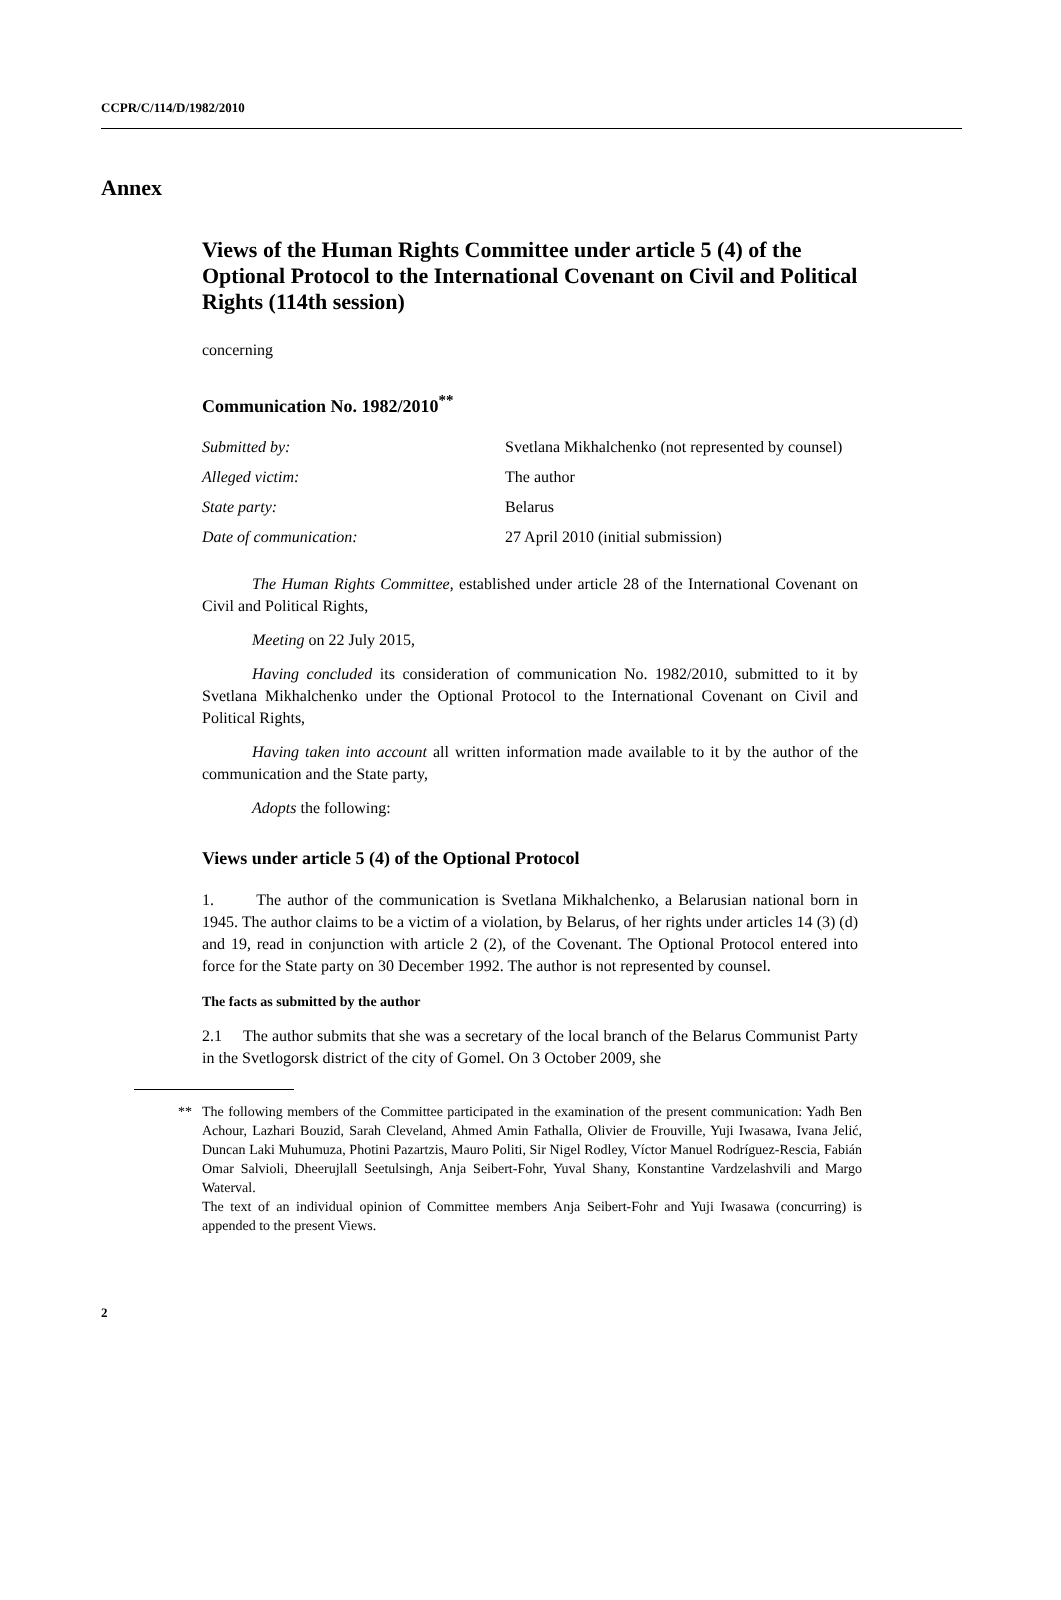CCPR/C/114/D/1982/2010
Annex
Views of the Human Rights Committee under article 5 (4) of the Optional Protocol to the International Covenant on Civil and Political Rights (114th session)
concerning
Communication No. 1982/2010<sup>**</sup>
| Submitted by: | Svetlana Mikhalchenko (not represented by counsel) |
| Alleged victim: | The author |
| State party: | Belarus |
| Date of communication: | 27 April 2010 (initial submission) |
The Human Rights Committee, established under article 28 of the International Covenant on Civil and Political Rights,
Meeting on 22 July 2015,
Having concluded its consideration of communication No. 1982/2010, submitted to it by Svetlana Mikhalchenko under the Optional Protocol to the International Covenant on Civil and Political Rights,
Having taken into account all written information made available to it by the author of the communication and the State party,
Adopts the following:
Views under article 5 (4) of the Optional Protocol
1. The author of the communication is Svetlana Mikhalchenko, a Belarusian national born in 1945. The author claims to be a victim of a violation, by Belarus, of her rights under articles 14 (3) (d) and 19, read in conjunction with article 2 (2), of the Covenant. The Optional Protocol entered into force for the State party on 30 December 1992. The author is not represented by counsel.
The facts as submitted by the author
2.1 The author submits that she was a secretary of the local branch of the Belarus Communist Party in the Svetlogorsk district of the city of Gomel. On 3 October 2009, she
** The following members of the Committee participated in the examination of the present communication: Yadh Ben Achour, Lazhari Bouzid, Sarah Cleveland, Ahmed Amin Fathalla, Olivier de Frouville, Yuji Iwasawa, Ivana Jelić, Duncan Laki Muhumuza, Photini Pazartzis, Mauro Politi, Sir Nigel Rodley, Víctor Manuel Rodríguez-Rescia, Fabián Omar Salvioli, Dheerujlall Seetulsingh, Anja Seibert-Fohr, Yuval Shany, Konstantine Vardzelashvili and Margo Waterval.
The text of an individual opinion of Committee members Anja Seibert-Fohr and Yuji Iwasawa (concurring) is appended to the present Views.
2